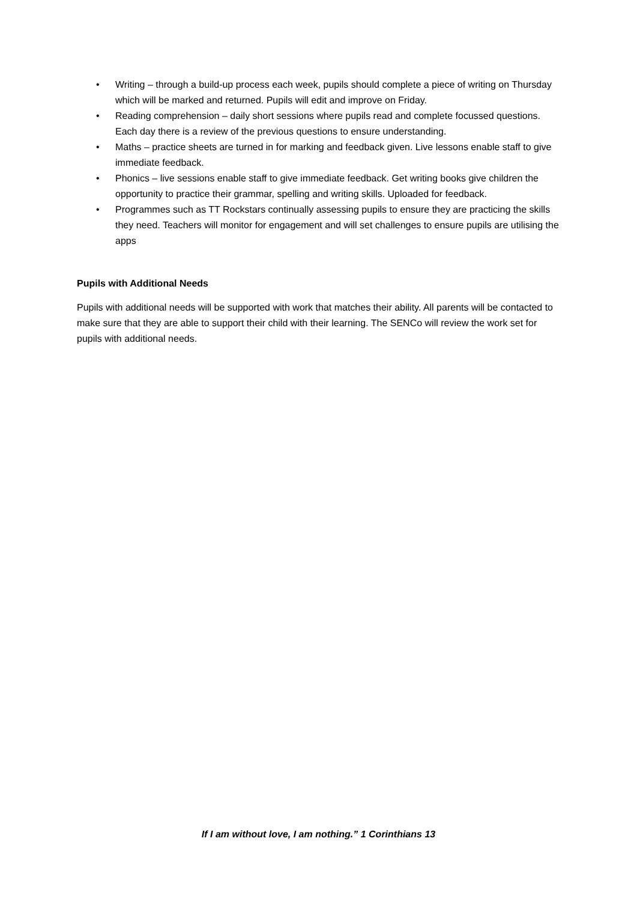• Writing – through a build-up process each week, pupils should complete a piece of writing on Thursday which will be marked and returned. Pupils will edit and improve on Friday.
• Reading comprehension – daily short sessions where pupils read and complete focussed questions. Each day there is a review of the previous questions to ensure understanding.
• Maths – practice sheets are turned in for marking and feedback given. Live lessons enable staff to give immediate feedback.
• Phonics – live sessions enable staff to give immediate feedback. Get writing books give children the opportunity to practice their grammar, spelling and writing skills. Uploaded for feedback.
• Programmes such as TT Rockstars continually assessing pupils to ensure they are practicing the skills they need. Teachers will monitor for engagement and will set challenges to ensure pupils are utilising the apps
Pupils with Additional Needs
Pupils with additional needs will be supported with work that matches their ability. All parents will be contacted to make sure that they are able to support their child with their learning. The SENCo will review the work set for pupils with additional needs.
If I am without love, I am nothing.” 1 Corinthians 13